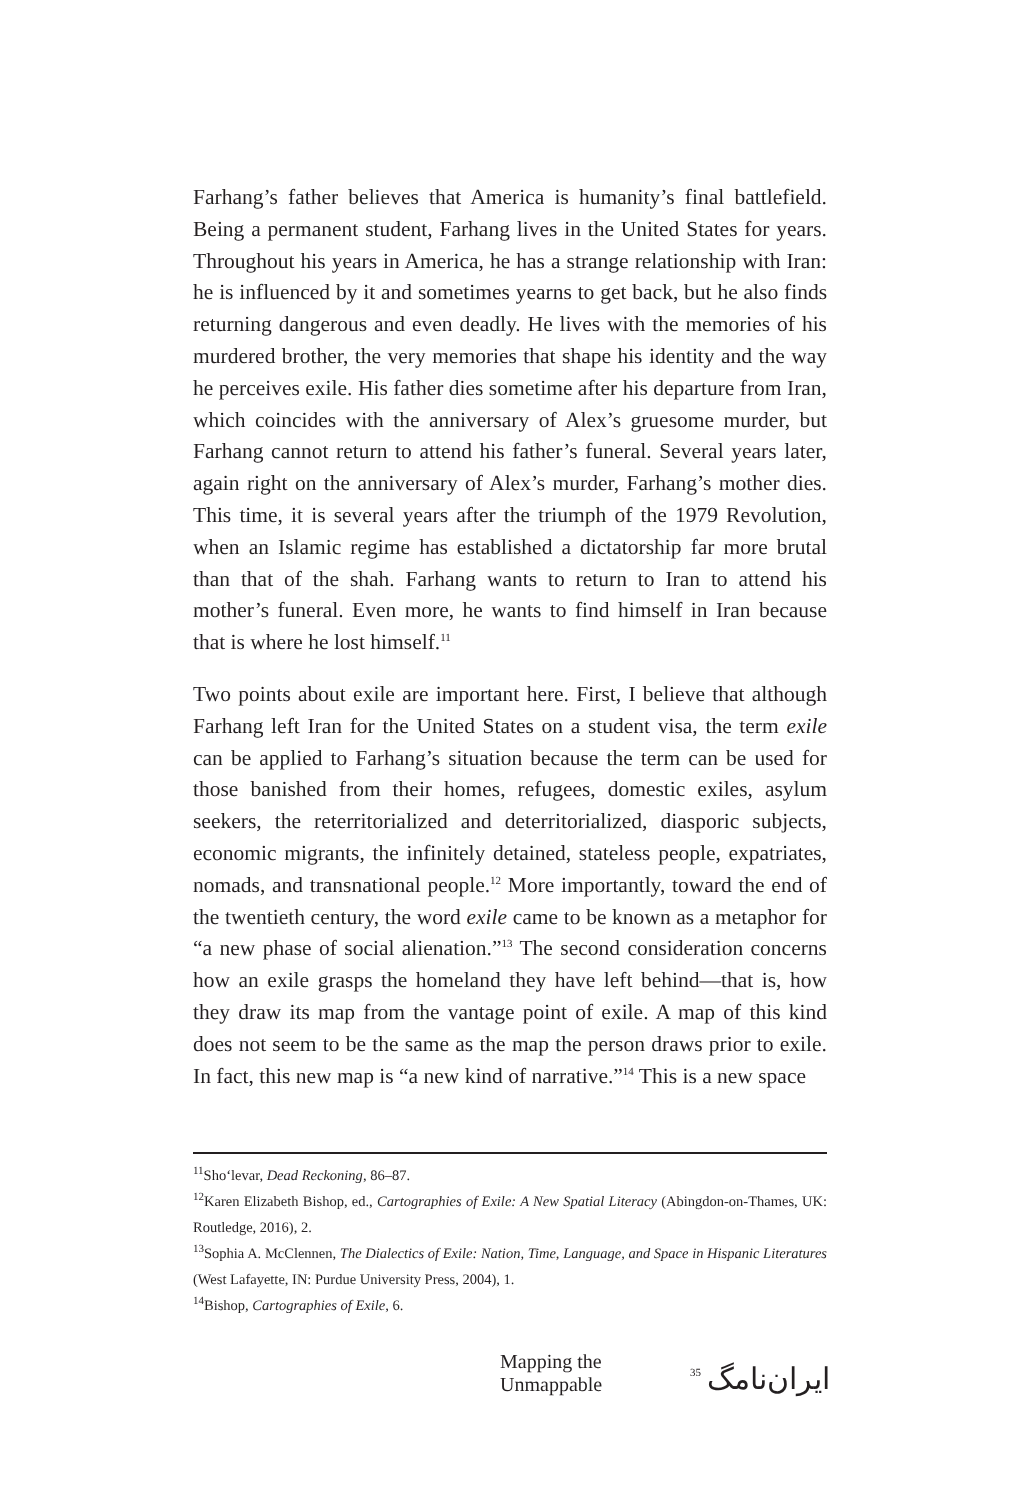Farhang’s father believes that America is humanity’s final battlefield. Being a permanent student, Farhang lives in the United States for years. Throughout his years in America, he has a strange relationship with Iran: he is influenced by it and sometimes yearns to get back, but he also finds returning dangerous and even deadly. He lives with the memories of his murdered brother, the very memories that shape his identity and the way he perceives exile. His father dies sometime after his departure from Iran, which coincides with the anniversary of Alex’s gruesome murder, but Farhang cannot return to attend his father’s funeral. Several years later, again right on the anniversary of Alex’s murder, Farhang’s mother dies. This time, it is several years after the triumph of the 1979 Revolution, when an Islamic regime has established a dictatorship far more brutal than that of the shah. Farhang wants to return to Iran to attend his mother’s funeral. Even more, he wants to find himself in Iran because that is where he lost himself.<sup>11</sup>
Two points about exile are important here. First, I believe that although Farhang left Iran for the United States on a student visa, the term exile can be applied to Farhang’s situation because the term can be used for those banished from their homes, refugees, domestic exiles, asylum seekers, the reterritorialized and deterritorialized, diasporic subjects, economic migrants, the infinitely detained, stateless people, expatriates, nomads, and transnational people.<sup>12</sup> More importantly, toward the end of the twentieth century, the word exile came to be known as a metaphor for “a new phase of social alienation.”<sup>13</sup> The second consideration concerns how an exile grasps the homeland they have left behind—that is, how they draw its map from the vantage point of exile. A map of this kind does not seem to be the same as the map the person draws prior to exile. In fact, this new map is “a new kind of narrative.”<sup>14</sup> This is a new space
<sup>11</sup> Sho‘levar, Dead Reckoning, 86–87.
<sup>12</sup> Karen Elizabeth Bishop, ed., Cartographies of Exile: A New Spatial Literacy (Abingdon-on-Thames, UK: Routledge, 2016), 2.
<sup>13</sup> Sophia A. McClennen, The Dialectics of Exile: Nation, Time, Language, and Space in Hispanic Literatures (West Lafayette, IN: Purdue University Press, 2004), 1.
<sup>14</sup> Bishop, Cartographies of Exile, 6.
Mapping the Unmappable 35 ایران‌نامگ